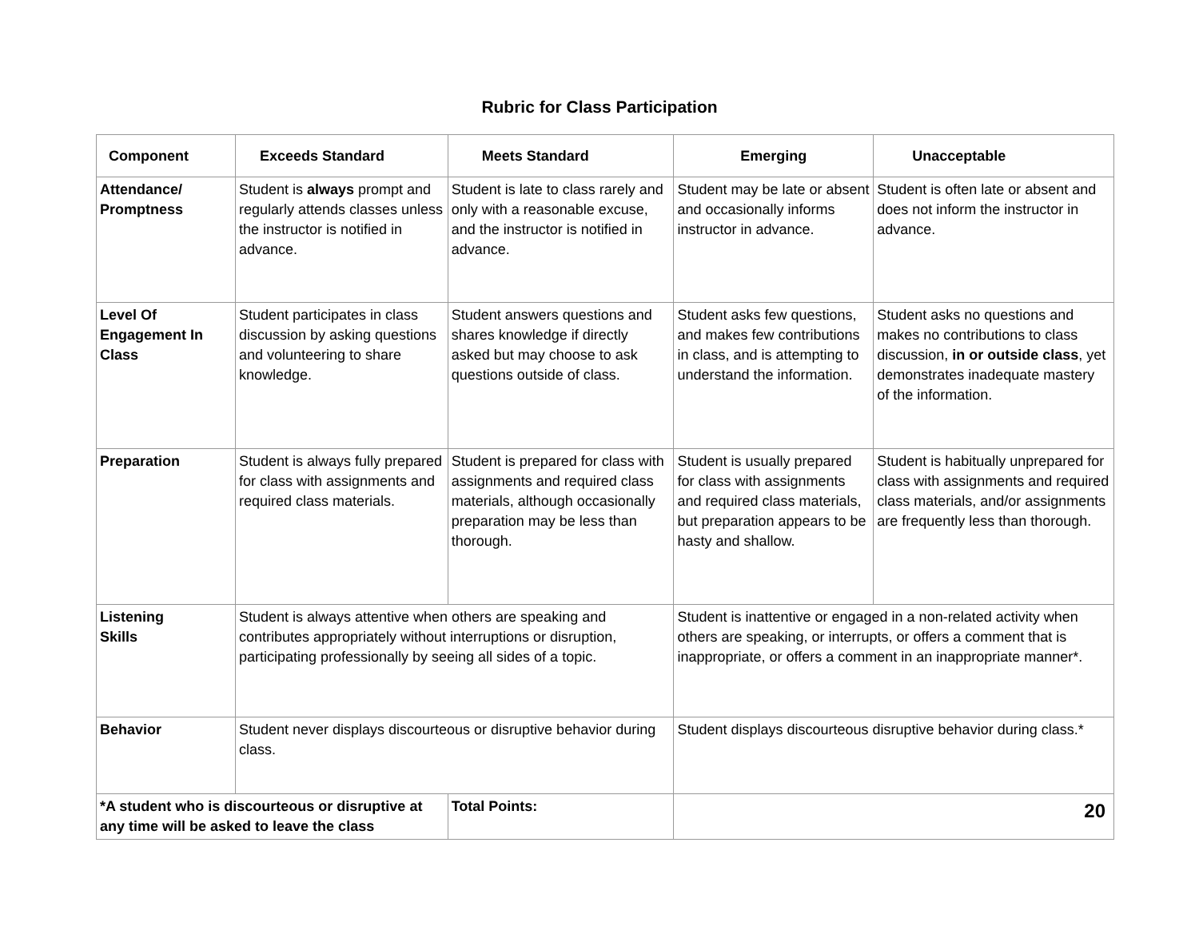Rubric for Class Participation
| Component | Exceeds Standard | Meets Standard | Emerging | Unacceptable |
| --- | --- | --- | --- | --- |
| Attendance/ Promptness | Student is always prompt and regularly attends classes unless the instructor is notified in advance. | Student is late to class rarely and only with a reasonable excuse, and the instructor is notified in advance. | Student may be late or absent and occasionally informs instructor in advance. | Student is often late or absent and does not inform the instructor in advance. |
| Level Of Engagement In Class | Student participates in class discussion by asking questions and volunteering to share knowledge. | Student answers questions and shares knowledge if directly asked but may choose to ask questions outside of class. | Student asks few questions, and makes few contributions in class, and is attempting to understand the information. | Student asks no questions and makes no contributions to class discussion, in or outside class , yet demonstrates inadequate mastery of the information. |
| Preparation | Student is always fully prepared for class with assignments and required class materials. | Student is prepared for class with assignments and required class materials, although occasionally preparation may be less than thorough. | Student is usually prepared for class with assignments and required class materials, but preparation appears to be hasty and shallow. | Student is habitually unprepared for class with assignments and required class materials, and/or assignments are frequently less than thorough. |
| Listening Skills | Student is always attentive when others are speaking and contributes appropriately without interruptions or disruption, participating professionally by seeing all sides of a topic. | | Student is inattentive or engaged in a non-related activity when others are speaking, or interrupts, or offers a comment that is inappropriate, or offers a comment in an inappropriate manner*. | |
| Behavior | Student never displays discourteous or disruptive behavior during class. | | Student displays discourteous disruptive behavior during class.* | |
| *A student who is discourteous or disruptive at any time will be asked to leave the class | | Total Points: | 20 | |